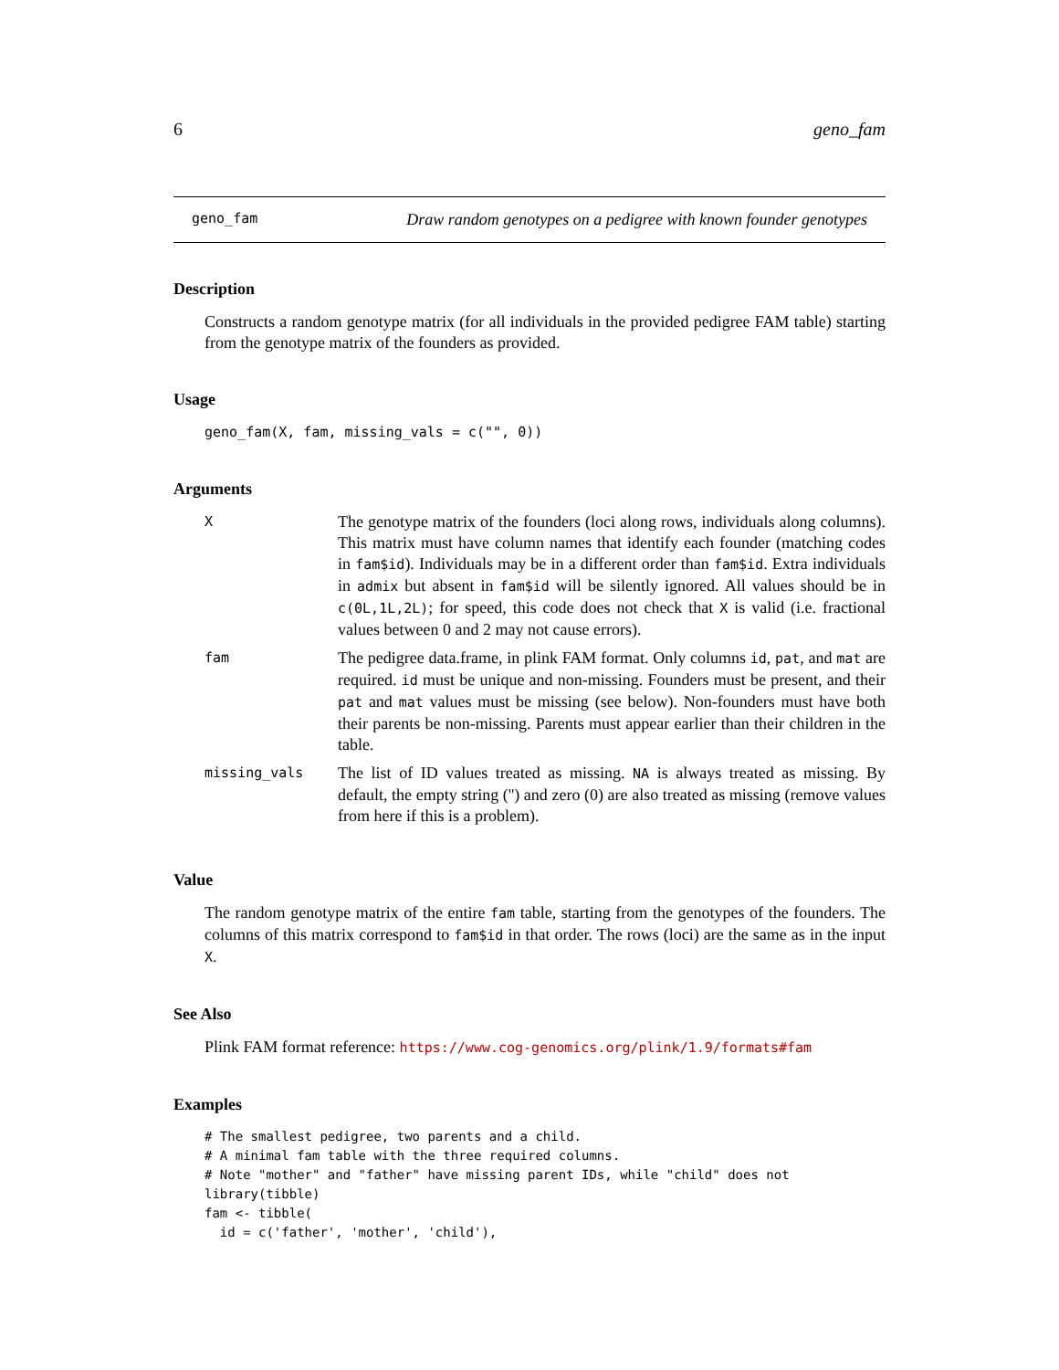6 geno_fam
geno_fam Draw random genotypes on a pedigree with known founder genotypes
Description
Constructs a random genotype matrix (for all individuals in the provided pedigree FAM table) starting from the genotype matrix of the founders as provided.
Usage
geno_fam(X, fam, missing_vals = c("", 0))
Arguments
| X | The genotype matrix of the founders (loci along rows, individuals along columns). This matrix must have column names that identify each founder (matching codes in fam$id ). Individuals may be in a different order than fam$id . Extra individuals in admix but absent in fam$id will be silently ignored. All values should be in c(0L,1L,2L) ; for speed, this code does not check that X is valid (i.e. fractional values between 0 and 2 may not cause errors). |
| fam | The pedigree data.frame, in plink FAM format. Only columns id , pat , and mat are required. id must be unique and non-missing. Founders must be present, and their pat and mat values must be missing (see below). Non-founders must have both their parents be non-missing. Parents must appear earlier than their children in the table. |
| missing_vals | The list of ID values treated as missing. NA is always treated as missing. By default, the empty string ('') and zero (0) are also treated as missing (remove values from here if this is a problem). |
Value
The random genotype matrix of the entire fam table, starting from the genotypes of the founders. The columns of this matrix correspond to fam$id in that order. The rows (loci) are the same as in the input X.
See Also
Plink FAM format reference: https://www.cog-genomics.org/plink/1.9/formats#fam
Examples
# The smallest pedigree, two parents and a child.
# A minimal fam table with the three required columns.
# Note "mother" and "father" have missing parent IDs, while "child" does not
library(tibble)
fam <- tibble(
  id = c('father', 'mother', 'child'),